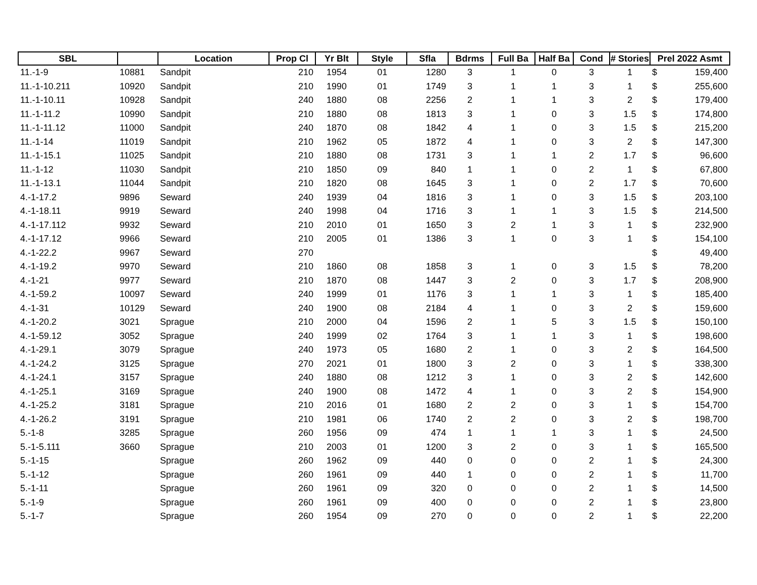| SBL | | Location | Prop Cl | Yr Blt | Style | Sfla | Bdrms | Full Ba | Half Ba | Cond | # Stories | Prel 2022 Asmt |
| --- | --- | --- | --- | --- | --- | --- | --- | --- | --- | --- | --- | --- |
| 11.-1-9 | 10881 | Sandpit | 210 | 1954 | 01 | 1280 | 3 | 1 | 0 | 3 | 1 | $ 159,400 |
| 11.-1-10.211 | 10920 | Sandpit | 210 | 1990 | 01 | 1749 | 3 | 1 | 1 | 3 | 1 | $ 255,600 |
| 11.-1-10.11 | 10928 | Sandpit | 240 | 1880 | 08 | 2256 | 2 | 1 | 1 | 3 | 2 | $ 179,400 |
| 11.-1-11.2 | 10990 | Sandpit | 210 | 1880 | 08 | 1813 | 3 | 1 | 0 | 3 | 1.5 | $ 174,800 |
| 11.-1-11.12 | 11000 | Sandpit | 240 | 1870 | 08 | 1842 | 4 | 1 | 0 | 3 | 1.5 | $ 215,200 |
| 11.-1-14 | 11019 | Sandpit | 210 | 1962 | 05 | 1872 | 4 | 1 | 0 | 3 | 2 | $ 147,300 |
| 11.-1-15.1 | 11025 | Sandpit | 210 | 1880 | 08 | 1731 | 3 | 1 | 1 | 2 | 1.7 | $ 96,600 |
| 11.-1-12 | 11030 | Sandpit | 210 | 1850 | 09 | 840 | 1 | 1 | 0 | 2 | 1 | $ 67,800 |
| 11.-1-13.1 | 11044 | Sandpit | 210 | 1820 | 08 | 1645 | 3 | 1 | 0 | 2 | 1.7 | $ 70,600 |
| 4.-1-17.2 | 9896 | Seward | 240 | 1939 | 04 | 1816 | 3 | 1 | 0 | 3 | 1.5 | $ 203,100 |
| 4.-1-18.11 | 9919 | Seward | 240 | 1998 | 04 | 1716 | 3 | 1 | 1 | 3 | 1.5 | $ 214,500 |
| 4.-1-17.112 | 9932 | Seward | 210 | 2010 | 01 | 1650 | 3 | 2 | 1 | 3 | 1 | $ 232,900 |
| 4.-1-17.12 | 9966 | Seward | 210 | 2005 | 01 | 1386 | 3 | 1 | 0 | 3 | 1 | $ 154,100 |
| 4.-1-22.2 | 9967 | Seward | 270 | | | | | | | | | $ 49,400 |
| 4.-1-19.2 | 9970 | Seward | 210 | 1860 | 08 | 1858 | 3 | 1 | 0 | 3 | 1.5 | $ 78,200 |
| 4.-1-21 | 9977 | Seward | 210 | 1870 | 08 | 1447 | 3 | 2 | 0 | 3 | 1.7 | $ 208,900 |
| 4.-1-59.2 | 10097 | Seward | 240 | 1999 | 01 | 1176 | 3 | 1 | 1 | 3 | 1 | $ 185,400 |
| 4.-1-31 | 10129 | Seward | 240 | 1900 | 08 | 2184 | 4 | 1 | 0 | 3 | 2 | $ 159,600 |
| 4.-1-20.2 | 3021 | Sprague | 210 | 2000 | 04 | 1596 | 2 | 1 | 5 | 3 | 1.5 | $ 150,100 |
| 4.-1-59.12 | 3052 | Sprague | 240 | 1999 | 02 | 1764 | 3 | 1 | 1 | 3 | 1 | $ 198,600 |
| 4.-1-29.1 | 3079 | Sprague | 240 | 1973 | 05 | 1680 | 2 | 1 | 0 | 3 | 2 | $ 164,500 |
| 4.-1-24.2 | 3125 | Sprague | 270 | 2021 | 01 | 1800 | 3 | 2 | 0 | 3 | 1 | $ 338,300 |
| 4.-1-24.1 | 3157 | Sprague | 240 | 1880 | 08 | 1212 | 3 | 1 | 0 | 3 | 2 | $ 142,600 |
| 4.-1-25.1 | 3169 | Sprague | 240 | 1900 | 08 | 1472 | 4 | 1 | 0 | 3 | 2 | $ 154,900 |
| 4.-1-25.2 | 3181 | Sprague | 210 | 2016 | 01 | 1680 | 2 | 2 | 0 | 3 | 1 | $ 154,700 |
| 4.-1-26.2 | 3191 | Sprague | 210 | 1981 | 06 | 1740 | 2 | 2 | 0 | 3 | 2 | $ 198,700 |
| 5.-1-8 | 3285 | Sprague | 260 | 1956 | 09 | 474 | 1 | 1 | 1 | 3 | 1 | $ 24,500 |
| 5.-1-5.111 | 3660 | Sprague | 210 | 2003 | 01 | 1200 | 3 | 2 | 0 | 3 | 1 | $ 165,500 |
| 5.-1-15 | | Sprague | 260 | 1962 | 09 | 440 | 0 | 0 | 0 | 2 | 1 | $ 24,300 |
| 5.-1-12 | | Sprague | 260 | 1961 | 09 | 440 | 1 | 0 | 0 | 2 | 1 | $ 11,700 |
| 5.-1-11 | | Sprague | 260 | 1961 | 09 | 320 | 0 | 0 | 0 | 2 | 1 | $ 14,500 |
| 5.-1-9 | | Sprague | 260 | 1961 | 09 | 400 | 0 | 0 | 0 | 2 | 1 | $ 23,800 |
| 5.-1-7 | | Sprague | 260 | 1954 | 09 | 270 | 0 | 0 | 0 | 2 | 1 | $ 22,200 |